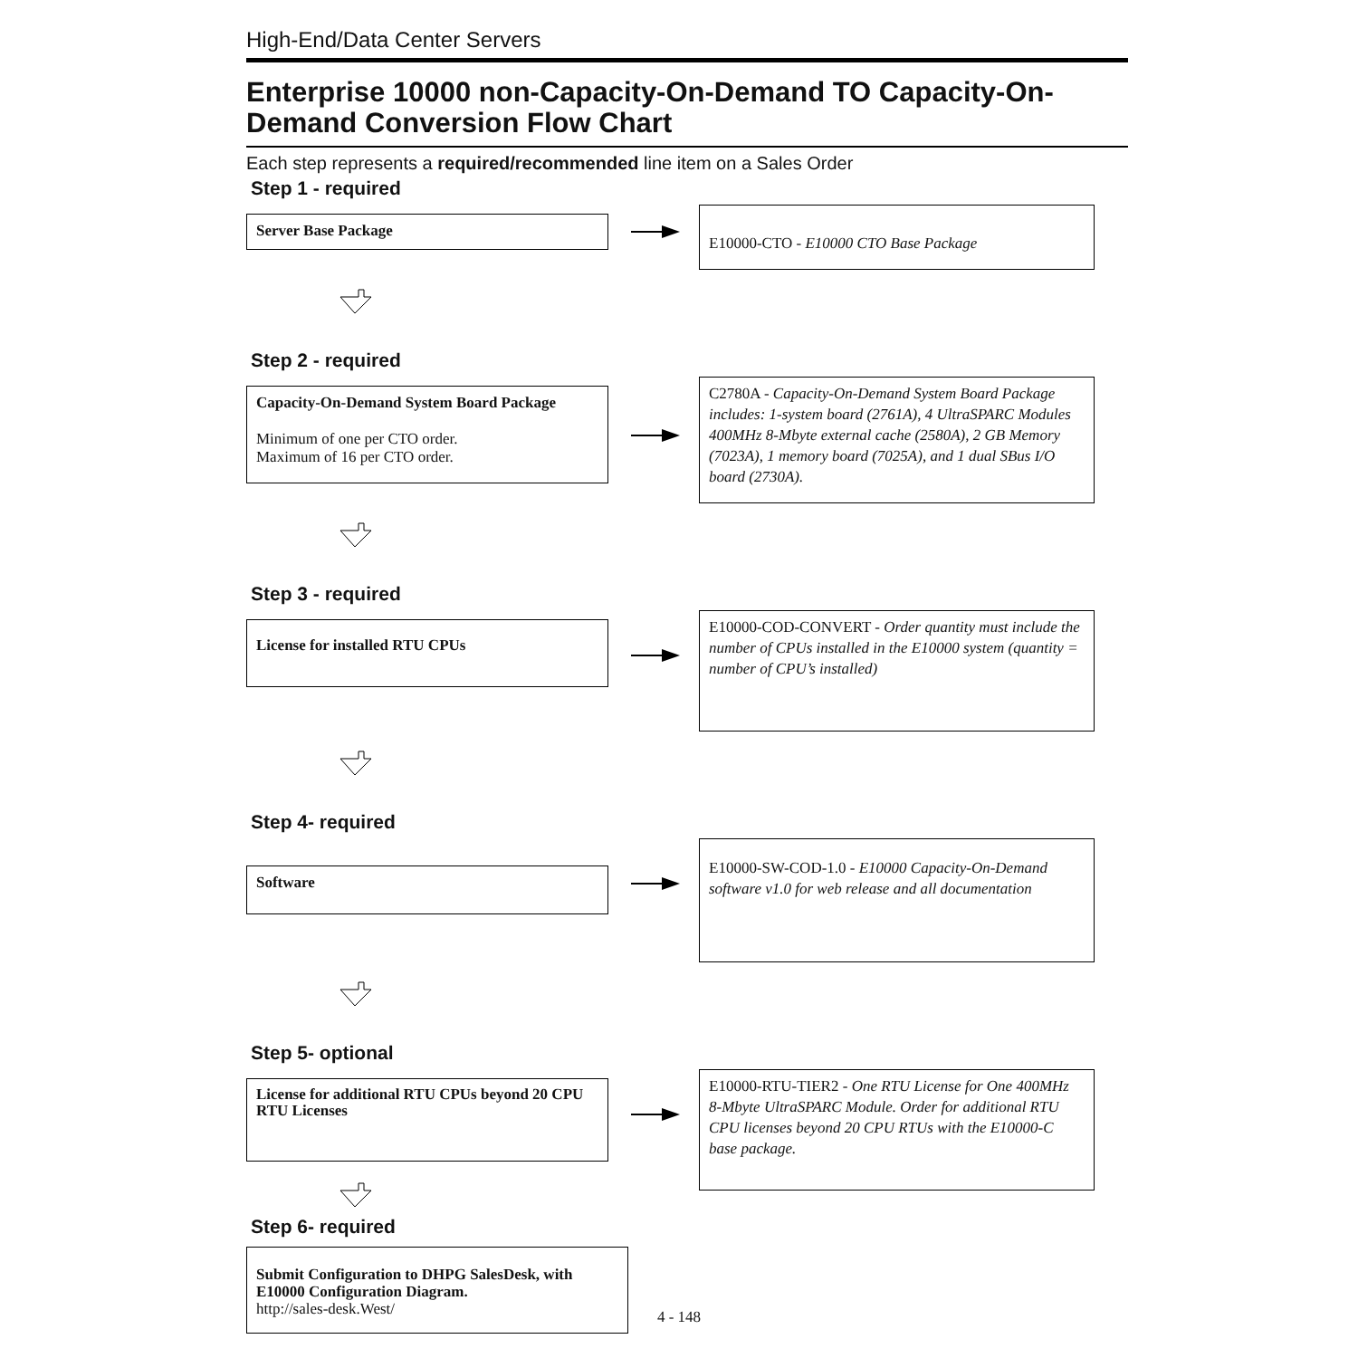High-End/Data Center Servers
Enterprise 10000 non-Capacity-On-Demand TO Capacity-On-Demand Conversion Flow Chart
Each step represents a required/recommended line item on a Sales Order
Step 1 - required
Server Base Package
E10000-CTO - E10000 CTO Base Package
Step 2 - required
Capacity-On-Demand System Board Package
Minimum of one per CTO order.
Maximum of 16 per CTO order.
C2780A - Capacity-On-Demand System Board Package includes: 1-system board (2761A), 4 UltraSPARC Modules 400MHz 8-Mbyte external cache (2580A), 2 GB Memory (7023A), 1 memory board (7025A), and 1 dual SBus I/O board (2730A).
Step 3 - required
License for installed RTU CPUs
E10000-COD-CONVERT - Order quantity must include the number of CPUs installed in the E10000 system (quantity = number of CPU’s installed)
Step 4- required
Software
E10000-SW-COD-1.0 - E10000 Capacity-On-Demand software v1.0 for web release and all documentation
Step 5- optional
License for additional RTU CPUs beyond 20 CPU RTU Licenses
E10000-RTU-TIER2 - One RTU License for One 400MHz 8-Mbyte UltraSPARC Module. Order for additional RTU CPU licenses beyond 20 CPU RTUs with the E10000-C base package.
Step 6- required
Submit Configuration to DHPG SalesDesk, with E10000 Configuration Diagram.
http://sales-desk.West/
4 - 148